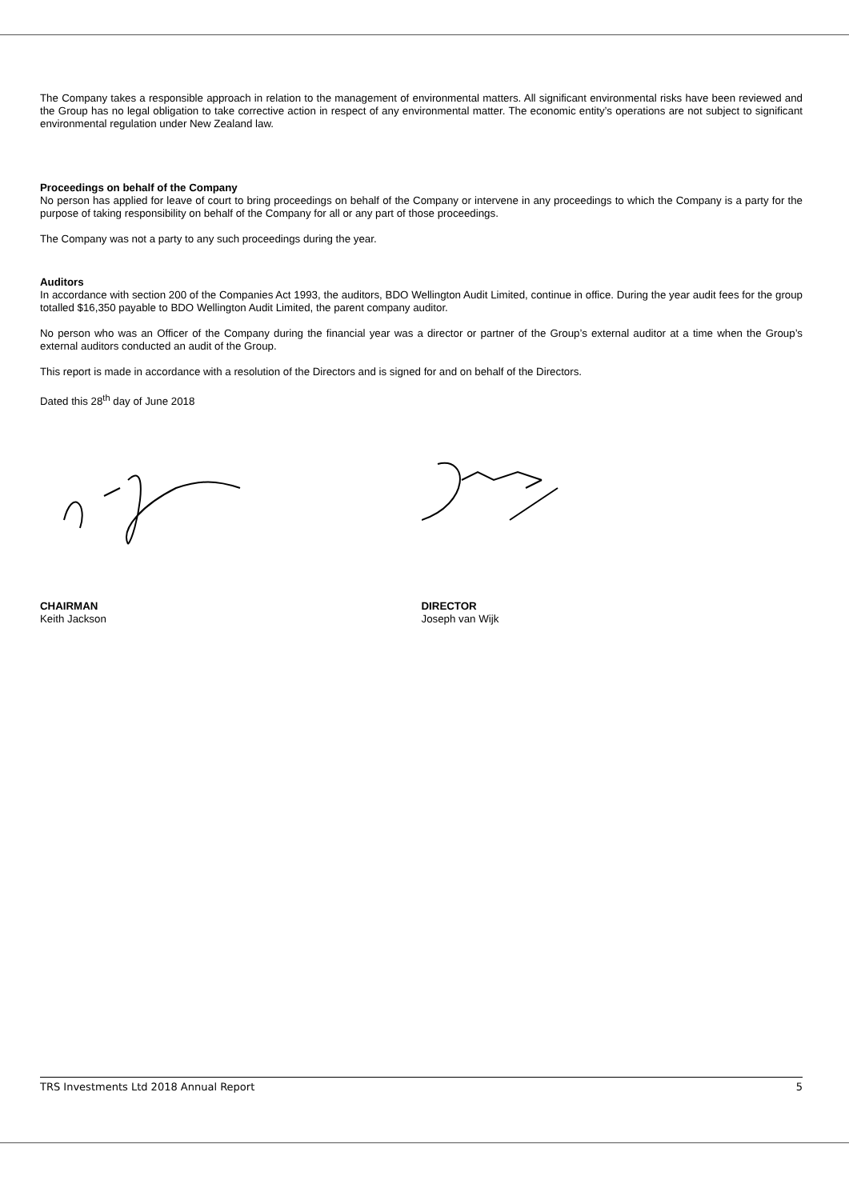The Company takes a responsible approach in relation to the management of environmental matters. All significant environmental risks have been reviewed and the Group has no legal obligation to take corrective action in respect of any environmental matter. The economic entity’s operations are not subject to significant environmental regulation under New Zealand law.
Proceedings on behalf of the Company
No person has applied for leave of court to bring proceedings on behalf of the Company or intervene in any proceedings to which the Company is a party for the purpose of taking responsibility on behalf of the Company for all or any part of those proceedings.
The Company was not a party to any such proceedings during the year.
Auditors
In accordance with section 200 of the Companies Act 1993, the auditors, BDO Wellington Audit Limited, continue in office. During the year audit fees for the group totalled $16,350 payable to BDO Wellington Audit Limited, the parent company auditor.
No person who was an Officer of the Company during the financial year was a director or partner of the Group’s external auditor at a time when the Group’s external auditors conducted an audit of the Group.
This report is made in accordance with a resolution of the Directors and is signed for and on behalf of the Directors.
Dated this 28<sup>th</sup> day of June 2018
CHAIRMAN
Keith Jackson
DIRECTOR
Joseph van Wijk
TRS Investments Ltd 2018 Annual Report 5